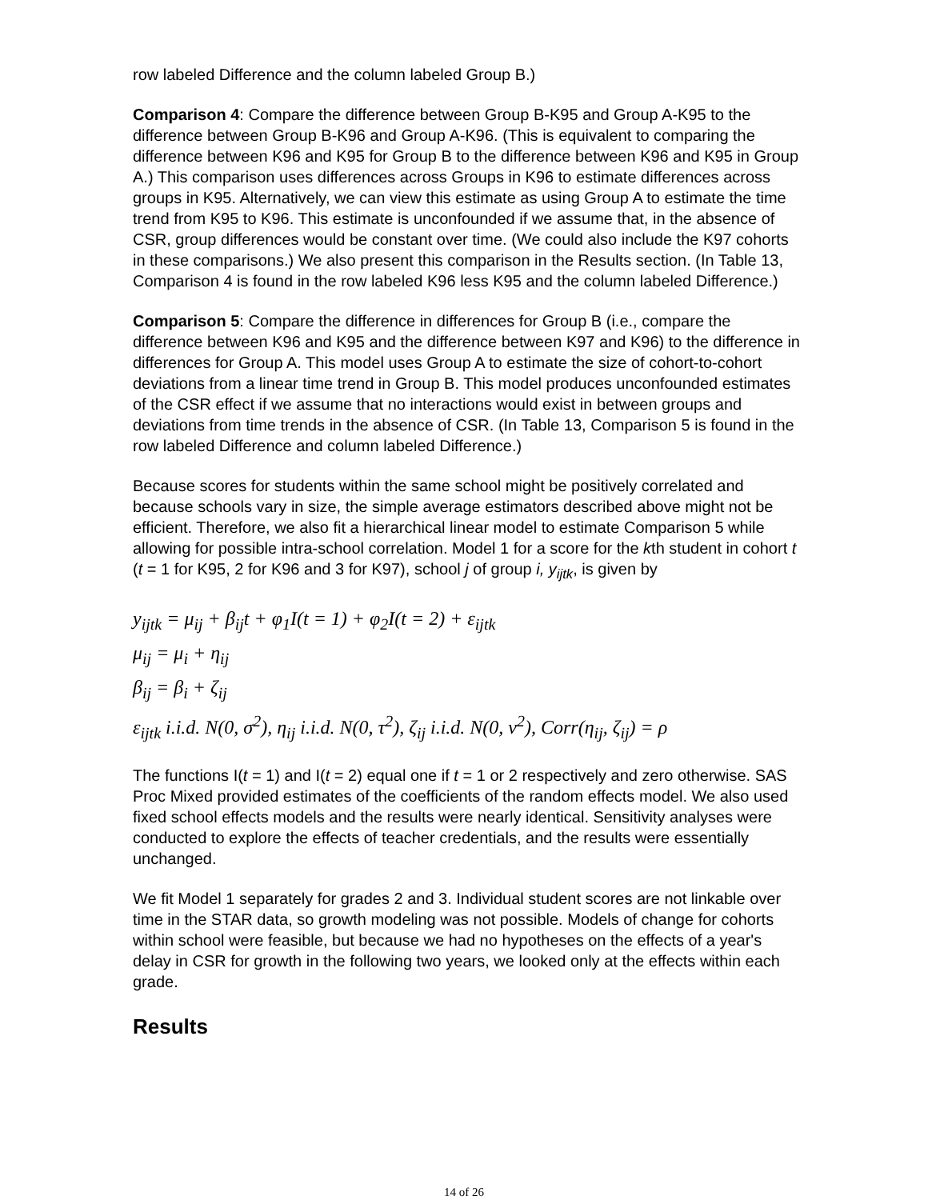row labeled Difference and the column labeled Group B.)
Comparison 4: Compare the difference between Group B-K95 and Group A-K95 to the difference between Group B-K96 and Group A-K96. (This is equivalent to comparing the difference between K96 and K95 for Group B to the difference between K96 and K95 in Group A.) This comparison uses differences across Groups in K96 to estimate differences across groups in K95. Alternatively, we can view this estimate as using Group A to estimate the time trend from K95 to K96. This estimate is unconfounded if we assume that, in the absence of CSR, group differences would be constant over time. (We could also include the K97 cohorts in these comparisons.) We also present this comparison in the Results section. (In Table 13, Comparison 4 is found in the row labeled K96 less K95 and the column labeled Difference.)
Comparison 5: Compare the difference in differences for Group B (i.e., compare the difference between K96 and K95 and the difference between K97 and K96) to the difference in differences for Group A. This model uses Group A to estimate the size of cohort-to-cohort deviations from a linear time trend in Group B. This model produces unconfounded estimates of the CSR effect if we assume that no interactions would exist in between groups and deviations from time trends in the absence of CSR. (In Table 13, Comparison 5 is found in the row labeled Difference and column labeled Difference.)
Because scores for students within the same school might be positively correlated and because schools vary in size, the simple average estimators described above might not be efficient. Therefore, we also fit a hierarchical linear model to estimate Comparison 5 while allowing for possible intra-school correlation. Model 1 for a score for the kth student in cohort t (t = 1 for K95, 2 for K96 and 3 for K97), school j of group i, y<sub>ijtk</sub>, is given by
y<sub>ijtk</sub> = μ<sub>ij</sub> + β<sub>ij</sub>t + φ<sub>1</sub>I(t = 1) + φ<sub>2</sub>I(t = 2) + ε<sub>ijtk</sub>
μ<sub>ij</sub> = μ<sub>i</sub> + η<sub>ij</sub>
β<sub>ij</sub> = β<sub>i</sub> + ζ<sub>ij</sub>
ε<sub>ijtk</sub> i.i.d. N(0, σ<sup>2</sup>), η<sub>ij</sub> i.i.d. N(0, τ<sup>2</sup>), ζ<sub>ij</sub> i.i.d. N(0, ν<sup>2</sup>), Corr(η<sub>ij</sub>, ζ<sub>ij</sub>) = ρ
The functions I(t = 1) and I(t = 2) equal one if t = 1 or 2 respectively and zero otherwise. SAS Proc Mixed provided estimates of the coefficients of the random effects model. We also used fixed school effects models and the results were nearly identical. Sensitivity analyses were conducted to explore the effects of teacher credentials, and the results were essentially unchanged.
We fit Model 1 separately for grades 2 and 3. Individual student scores are not linkable over time in the STAR data, so growth modeling was not possible. Models of change for cohorts within school were feasible, but because we had no hypotheses on the effects of a year's delay in CSR for growth in the following two years, we looked only at the effects within each grade.
Results
14 of 26